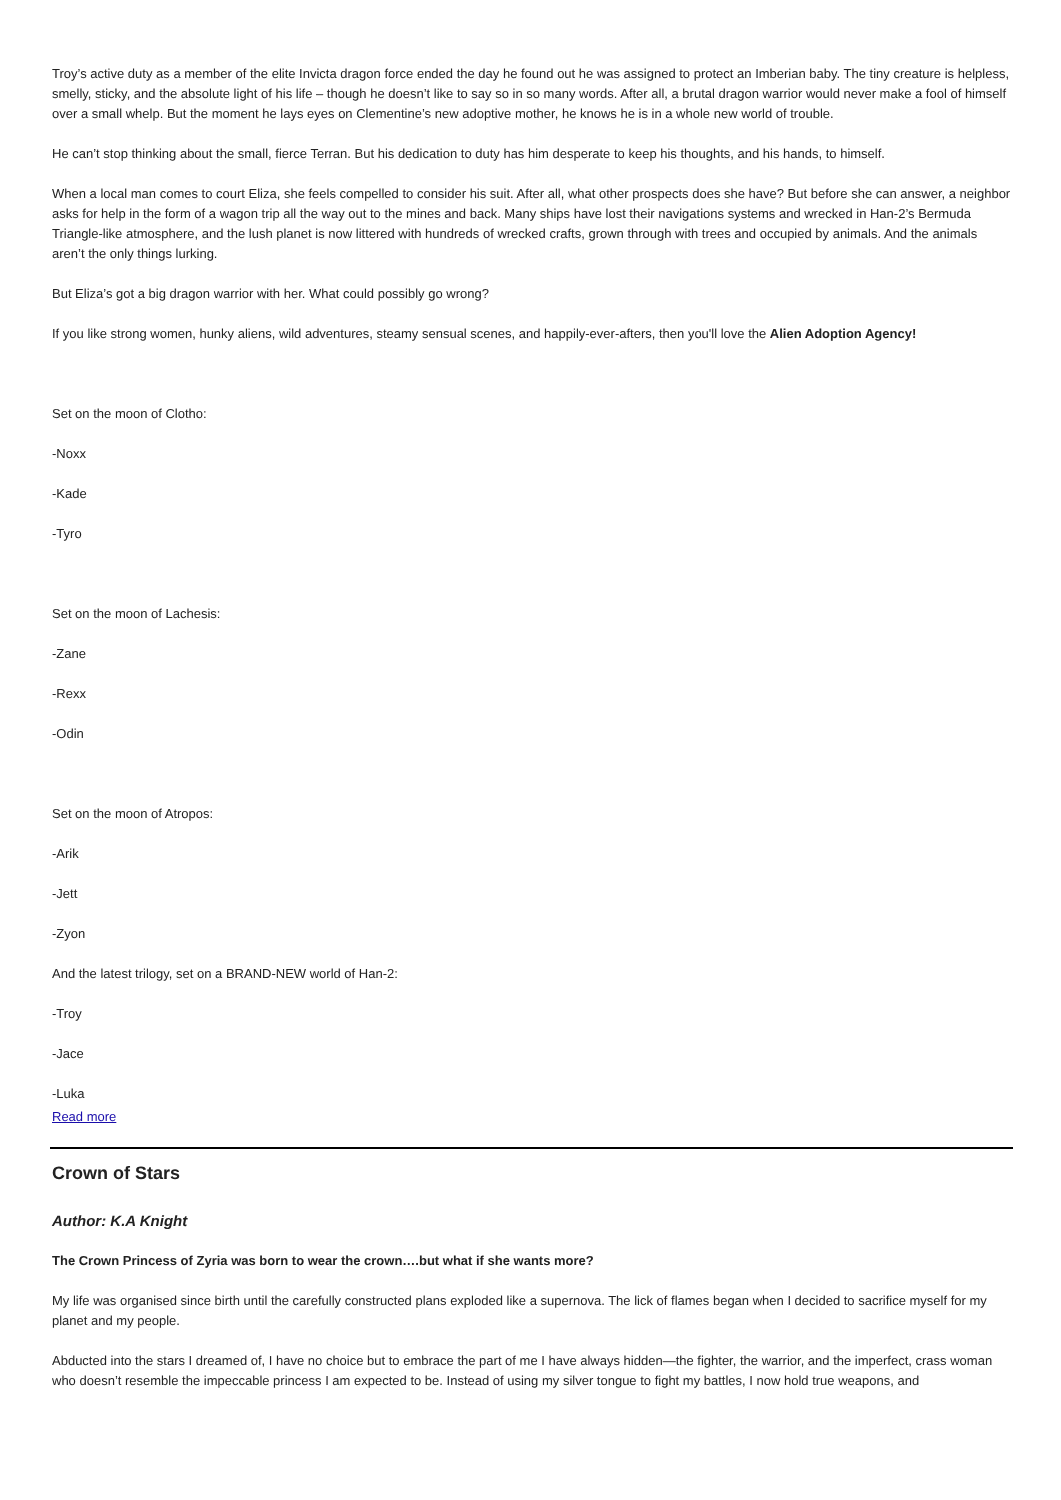Troy’s active duty as a member of the elite Invicta dragon force ended the day he found out he was assigned to protect an Imberian baby. The tiny creature is helpless, smelly, sticky, and the absolute light of his life – though he doesn’t like to say so in so many words. After all, a brutal dragon warrior would never make a fool of himself over a small whelp. But the moment he lays eyes on Clementine’s new adoptive mother, he knows he is in a whole new world of trouble.
He can’t stop thinking about the small, fierce Terran. But his dedication to duty has him desperate to keep his thoughts, and his hands, to himself.
When a local man comes to court Eliza, she feels compelled to consider his suit. After all, what other prospects does she have? But before she can answer, a neighbor asks for help in the form of a wagon trip all the way out to the mines and back. Many ships have lost their navigations systems and wrecked in Han-2’s Bermuda Triangle-like atmosphere, and the lush planet is now littered with hundreds of wrecked crafts, grown through with trees and occupied by animals. And the animals aren’t the only things lurking.
But Eliza’s got a big dragon warrior with her. What could possibly go wrong?
If you like strong women, hunky aliens, wild adventures, steamy sensual scenes, and happily-ever-afters, then you'll love the Alien Adoption Agency!
Set on the moon of Clotho:
-Noxx
-Kade
-Tyro
Set on the moon of Lachesis:
-Zane
-Rexx
-Odin
Set on the moon of Atropos:
-Arik
-Jett
-Zyon
And the latest trilogy, set on a BRAND-NEW world of Han-2:
-Troy
-Jace
-Luka
Read more
Crown of Stars
Author: K.A Knight
The Crown Princess of Zyria was born to wear the crown….but what if she wants more?
My life was organised since birth until the carefully constructed plans exploded like a supernova. The lick of flames began when I decided to sacrifice myself for my planet and my people.
Abducted into the stars I dreamed of, I have no choice but to embrace the part of me I have always hidden—the fighter, the warrior, and the imperfect, crass woman who doesn’t resemble the impeccable princess I am expected to be. Instead of using my silver tongue to fight my battles, I now hold true weapons, and